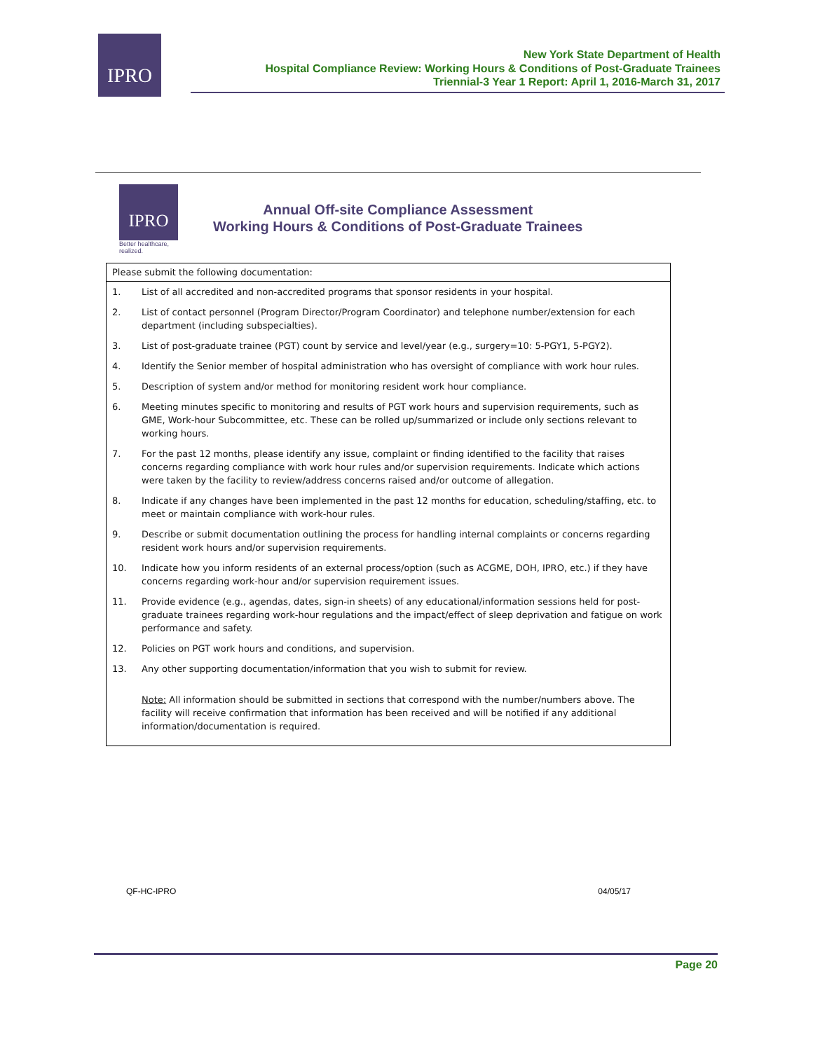IPRO
New York State Department of Health
Hospital Compliance Review: Working Hours & Conditions of Post-Graduate Trainees
Triennial-3 Year 1 Report: April 1, 2016-March 31, 2017
IPRO
Better healthcare,
realized.
Annual Off-site Compliance Assessment
Working Hours & Conditions of Post-Graduate Trainees
| Please submit the following documentation: | |
| --- | --- |
| 1. | List of all accredited and non-accredited programs that sponsor residents in your hospital. |
| 2. | List of contact personnel (Program Director/Program Coordinator) and telephone number/extension for each department (including subspecialties). |
| 3. | List of post-graduate trainee (PGT) count by service and level/year (e.g., surgery=10: 5-PGY1, 5-PGY2). |
| 4. | Identify the Senior member of hospital administration who has oversight of compliance with work hour rules. |
| 5. | Description of system and/or method for monitoring resident work hour compliance. |
| 6. | Meeting minutes specific to monitoring and results of PGT work hours and supervision requirements, such as GME, Work-hour Subcommittee, etc. These can be rolled up/summarized or include only sections relevant to working hours. |
| 7. | For the past 12 months, please identify any issue, complaint or finding identified to the facility that raises concerns regarding compliance with work hour rules and/or supervision requirements. Indicate which actions were taken by the facility to review/address concerns raised and/or outcome of allegation. |
| 8. | Indicate if any changes have been implemented in the past 12 months for education, scheduling/staffing, etc. to meet or maintain compliance with work-hour rules. |
| 9. | Describe or submit documentation outlining the process for handling internal complaints or concerns regarding resident work hours and/or supervision requirements. |
| 10. | Indicate how you inform residents of an external process/option (such as ACGME, DOH, IPRO, etc.) if they have concerns regarding work-hour and/or supervision requirement issues. |
| 11. | Provide evidence (e.g., agendas, dates, sign-in sheets) of any educational/information sessions held for post-graduate trainees regarding work-hour regulations and the impact/effect of sleep deprivation and fatigue on work performance and safety. |
| 12. | Policies on PGT work hours and conditions, and supervision. |
| 13. | Any other supporting documentation/information that you wish to submit for review. |
| | Note: All information should be submitted in sections that correspond with the number/numbers above. The facility will receive confirmation that information has been received and will be notified if any additional information/documentation is required. |
QF-HC-IPRO 04/05/17
Page 20